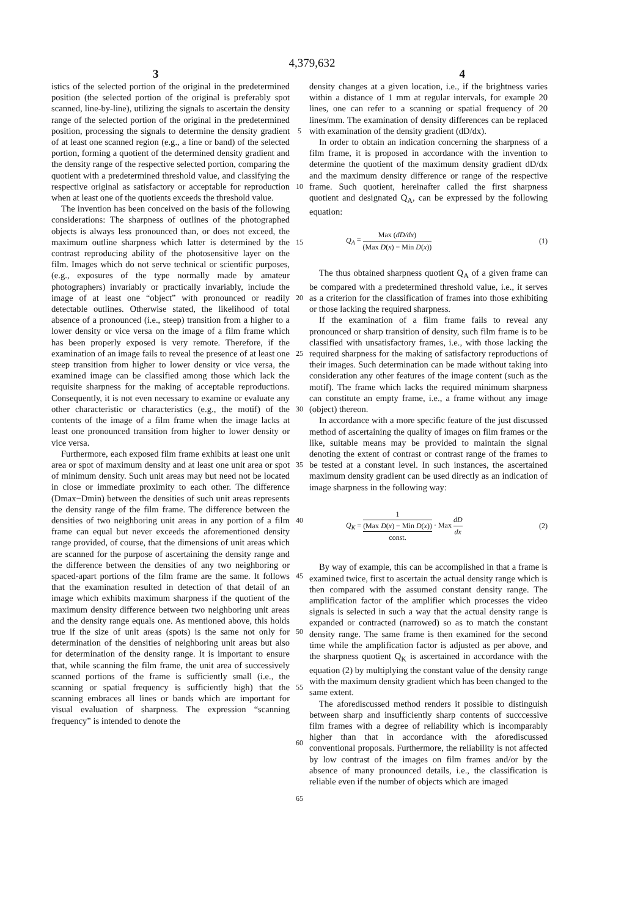4,379,632
3 4
istics of the selected portion of the original in the predetermined position (the selected portion of the original is preferably spot scanned, line-by-line), utilizing the signals to ascertain the density range of the selected portion of the original in the predetermined position, processing the signals to determine the density gradient of at least one scanned region (e.g., a line or band) of the selected portion, forming a quotient of the determined density gradient and the density range of the respective selected portion, comparing the quotient with a predetermined threshold value, and classifying the respective original as satisfactory or acceptable for reproduction when at least one of the quotients exceeds the threshold value.
The invention has been conceived on the basis of the following considerations: The sharpness of outlines of the photographed objects is always less pronounced than, or does not exceed, the maximum outline sharpness which latter is determined by the contrast reproducing ability of the photosensitive layer on the film. Images which do not serve technical or scientific purposes, (e.g., exposures of the type normally made by amateur photographers) invariably or practically invariably, include the image of at least one “object” with pronounced or readily detectable outlines. Otherwise stated, the likelihood of total absence of a pronounced (i.e., steep) transition from a higher to a lower density or vice versa on the image of a film frame which has been properly exposed is very remote. Therefore, if the examination of an image fails to reveal the presence of at least one steep transition from higher to lower density or vice versa, the examined image can be classified among those which lack the requisite sharpness for the making of acceptable reproductions. Consequently, it is not even necessary to examine or evaluate any other characteristic or characteristics (e.g., the motif) of the contents of the image of a film frame when the image lacks at least one pronounced transition from higher to lower density or vice versa.
Furthermore, each exposed film frame exhibits at least one unit area or spot of maximum density and at least one unit area or spot of minimum density. Such unit areas may but need not be located in close or immediate proximity to each other. The difference (Dmax−Dmin) between the densities of such unit areas represents the density range of the film frame. The difference between the densities of two neighboring unit areas in any portion of a film frame can equal but never exceeds the aforementioned density range provided, of course, that the dimensions of unit areas which are scanned for the purpose of ascertaining the density range and the difference between the densities of any two neighboring or spaced-apart portions of the film frame are the same. It follows that the examination resulted in detection of that detail of an image which exhibits maximum sharpness if the quotient of the maximum density difference between two neighboring unit areas and the density range equals one. As mentioned above, this holds true if the size of unit areas (spots) is the same not only for determination of the densities of neighboring unit areas but also for determination of the density range. It is important to ensure that, while scanning the film frame, the unit area of successively scanned portions of the frame is sufficiently small (i.e., the scanning or spatial frequency is sufficiently high) that the scanning embraces all lines or bands which are important for visual evaluation of sharpness. The expression “scanning frequency” is intended to denote the
5
10
15
20
25
30
35
40
45
50
55
60
65
density changes at a given location, i.e., if the brightness varies within a distance of 1 mm at regular intervals, for example 20 lines, one can refer to a scanning or spatial frequency of 20 lines/mm. The examination of density differences can be replaced with examination of the density gradient (dD/dx).
In order to obtain an indication concerning the sharpness of a film frame, it is proposed in accordance with the invention to determine the quotient of the maximum density gradient dD/dx and the maximum density difference or range of the respective frame. Such quotient, hereinafter called the first sharpness quotient and designated Q<sub>A</sub>, can be expressed by the following equation:
Q<sub>A</sub> = Max (dD/dx) (Max D(x) − Min D(x)) (1)
The thus obtained sharpness quotient Q<sub>A</sub> of a given frame can be compared with a predetermined threshold value, i.e., it serves as a criterion for the classification of frames into those exhibiting or those lacking the required sharpness.
If the examination of a film frame fails to reveal any pronounced or sharp transition of density, such film frame is to be classified with unsatisfactory frames, i.e., with those lacking the required sharpness for the making of satisfactory reproductions of their images. Such determination can be made without taking into consideration any other features of the image content (such as the motif). The frame which lacks the required minimum sharpness can constitute an empty frame, i.e., a frame without any image (object) thereon.
In accordance with a more specific feature of the just discussed method of ascertaining the quality of images on film frames or the like, suitable means may be provided to maintain the signal denoting the extent of contrast or contrast range of the frames to be tested at a constant level. In such instances, the ascertained maximum density gradient can be used directly as an indication of image sharpness in the following way:
Q<sub>K</sub> = 1 (Max D(x) − Min D(x)) const. · Max dD dx (2)
By way of example, this can be accomplished in that a frame is examined twice, first to ascertain the actual density range which is then compared with the assumed constant density range. The amplification factor of the amplifier which processes the video signals is selected in such a way that the actual density range is expanded or contracted (narrowed) so as to match the constant density range. The same frame is then examined for the second time while the amplification factor is adjusted as per above, and the sharpness quotient Q<sub>K</sub> is ascertained in accordance with the equation (2) by multiplying the constant value of the density range with the maximum density gradient which has been changed to the same extent.
The aforediscussed method renders it possible to distinguish between sharp and insufficiently sharp contents of succcessive film frames with a degree of reliability which is incomparably higher than that in accordance with the aforediscussed conventional proposals. Furthermore, the reliability is not affected by low contrast of the images on film frames and/or by the absence of many pronounced details, i.e., the classification is reliable even if the number of objects which are imaged